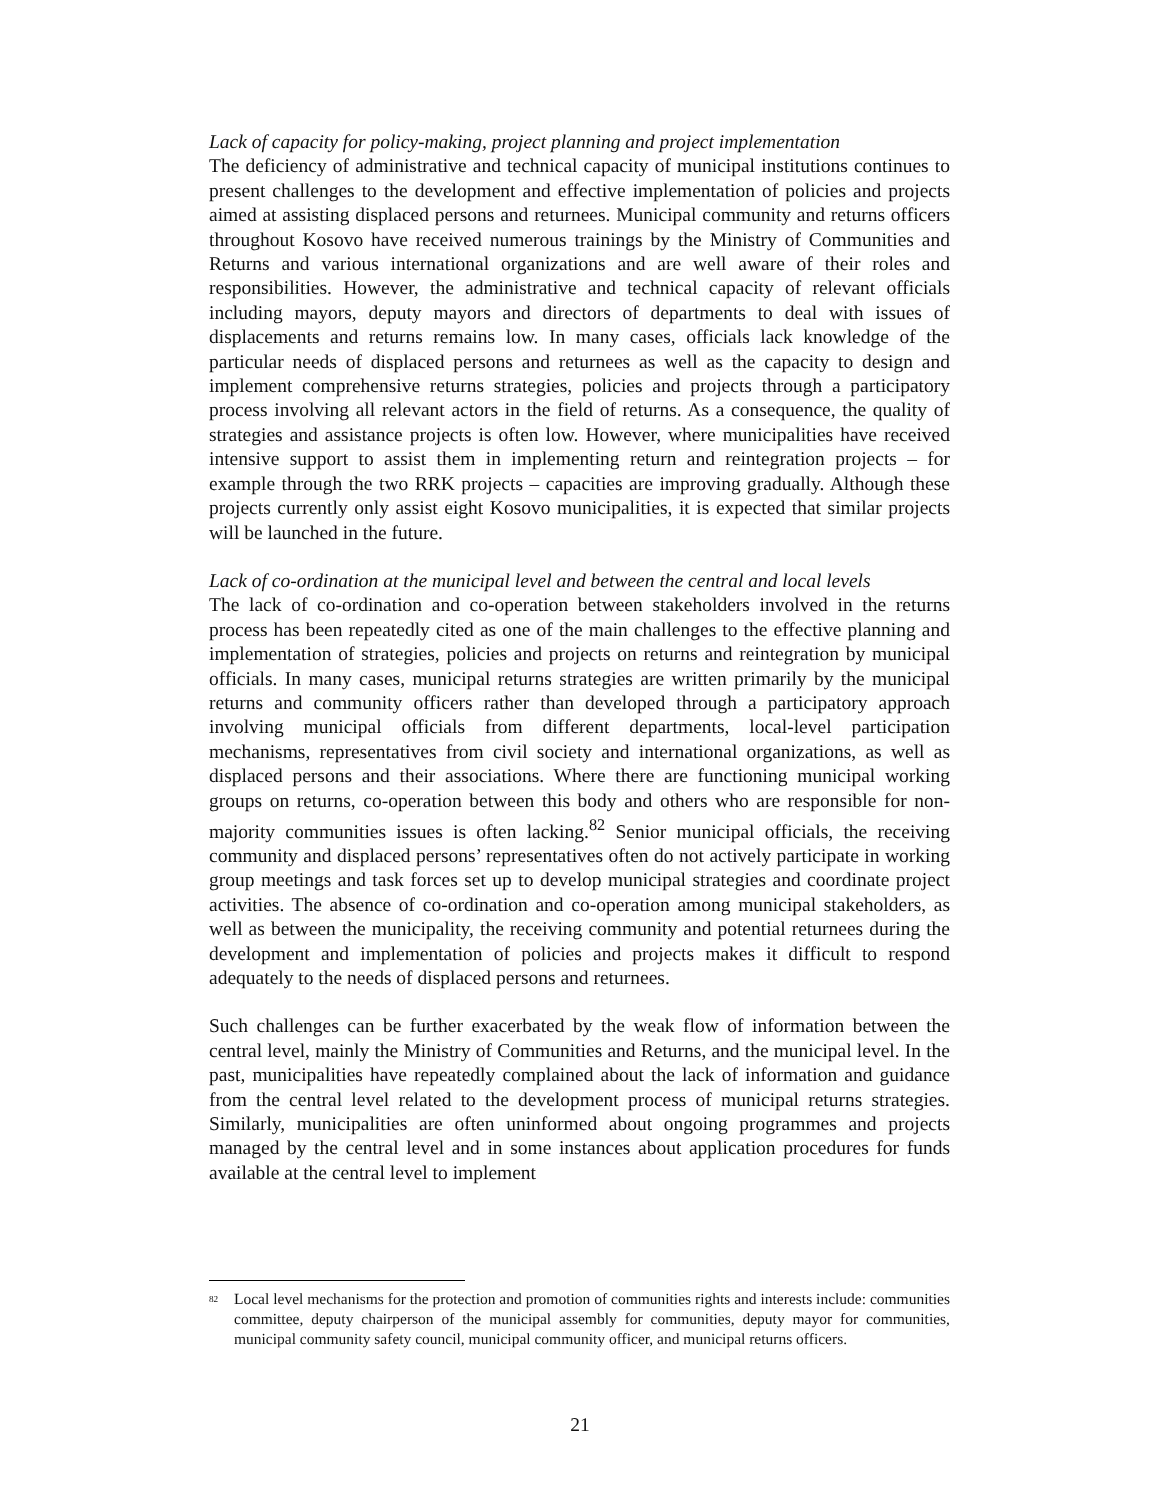Lack of capacity for policy-making, project planning and project implementation
The deficiency of administrative and technical capacity of municipal institutions continues to present challenges to the development and effective implementation of policies and projects aimed at assisting displaced persons and returnees. Municipal community and returns officers throughout Kosovo have received numerous trainings by the Ministry of Communities and Returns and various international organizations and are well aware of their roles and responsibilities. However, the administrative and technical capacity of relevant officials including mayors, deputy mayors and directors of departments to deal with issues of displacements and returns remains low. In many cases, officials lack knowledge of the particular needs of displaced persons and returnees as well as the capacity to design and implement comprehensive returns strategies, policies and projects through a participatory process involving all relevant actors in the field of returns. As a consequence, the quality of strategies and assistance projects is often low. However, where municipalities have received intensive support to assist them in implementing return and reintegration projects – for example through the two RRK projects – capacities are improving gradually. Although these projects currently only assist eight Kosovo municipalities, it is expected that similar projects will be launched in the future.
Lack of co-ordination at the municipal level and between the central and local levels
The lack of co-ordination and co-operation between stakeholders involved in the returns process has been repeatedly cited as one of the main challenges to the effective planning and implementation of strategies, policies and projects on returns and reintegration by municipal officials. In many cases, municipal returns strategies are written primarily by the municipal returns and community officers rather than developed through a participatory approach involving municipal officials from different departments, local-level participation mechanisms, representatives from civil society and international organizations, as well as displaced persons and their associations. Where there are functioning municipal working groups on returns, co-operation between this body and others who are responsible for non-majority communities issues is often lacking.<sup>82</sup> Senior municipal officials, the receiving community and displaced persons’ representatives often do not actively participate in working group meetings and task forces set up to develop municipal strategies and coordinate project activities. The absence of co-ordination and co-operation among municipal stakeholders, as well as between the municipality, the receiving community and potential returnees during the development and implementation of policies and projects makes it difficult to respond adequately to the needs of displaced persons and returnees.
Such challenges can be further exacerbated by the weak flow of information between the central level, mainly the Ministry of Communities and Returns, and the municipal level. In the past, municipalities have repeatedly complained about the lack of information and guidance from the central level related to the development process of municipal returns strategies. Similarly, municipalities are often uninformed about ongoing programmes and projects managed by the central level and in some instances about application procedures for funds available at the central level to implement
<sup>82</sup> Local level mechanisms for the protection and promotion of communities rights and interests include: communities committee, deputy chairperson of the municipal assembly for communities, deputy mayor for communities, municipal community safety council, municipal community officer, and municipal returns officers.
21